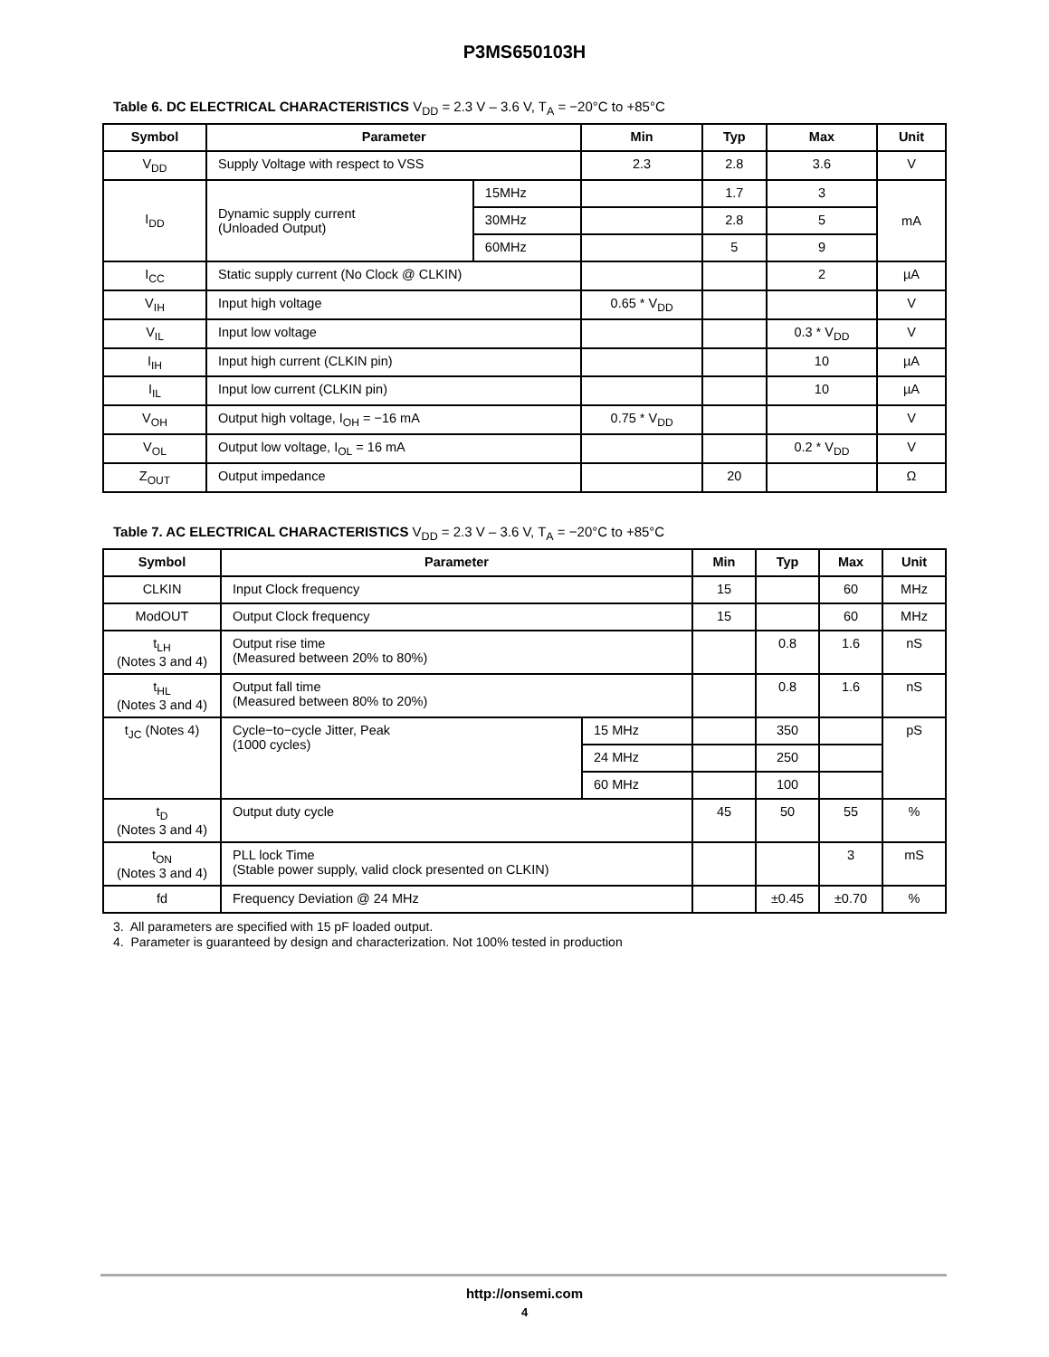P3MS650103H
Table 6. DC ELECTRICAL CHARACTERISTICS V<sub>DD</sub> = 2.3 V – 3.6 V, T<sub>A</sub> = −20°C to +85°C
| Symbol | Parameter | | Min | Typ | Max | Unit |
| --- | --- | --- | --- | --- | --- | --- |
| V<sub>DD</sub> | Supply Voltage with respect to VSS | | 2.3 | 2.8 | 3.6 | V |
| I<sub>DD</sub> | Dynamic supply current (Unloaded Output) | 15MHz | | 1.7 | 3 | mA |
| | | 30MHz | | 2.8 | 5 | |
| | | 60MHz | | 5 | 9 | |
| I<sub>CC</sub> | Static supply current (No Clock @ CLKIN) | | | | 2 | µA |
| V<sub>IH</sub> | Input high voltage | | 0.65 * V<sub>DD</sub> | | | V |
| V<sub>IL</sub> | Input low voltage | | | | 0.3 * V<sub>DD</sub> | V |
| I<sub>IH</sub> | Input high current (CLKIN pin) | | | | 10 | µA |
| I<sub>IL</sub> | Input low current (CLKIN pin) | | | | 10 | µA |
| V<sub>OH</sub> | Output high voltage, I<sub>OH</sub> = −16 mA | | 0.75 * V<sub>DD</sub> | | | V |
| V<sub>OL</sub> | Output low voltage, I<sub>OL</sub> = 16 mA | | | | 0.2 * V<sub>DD</sub> | V |
| Z<sub>OUT</sub> | Output impedance | | | 20 | | Ω |
Table 7. AC ELECTRICAL CHARACTERISTICS V<sub>DD</sub> = 2.3 V – 3.6 V, T<sub>A</sub> = −20°C to +85°C
| Symbol | Parameter | | Min | Typ | Max | Unit |
| --- | --- | --- | --- | --- | --- | --- |
| CLKIN | Input Clock frequency | | 15 | | 60 | MHz |
| ModOUT | Output Clock frequency | | 15 | | 60 | MHz |
| t<sub>LH</sub> (Notes 3 and 4) | Output rise time (Measured between 20% to 80%) | | | 0.8 | 1.6 | nS |
| t<sub>HL</sub> (Notes 3 and 4) | Output fall time (Measured between 80% to 20%) | | | 0.8 | 1.6 | nS |
| t<sub>JC</sub> (Notes 4) | Cycle−to−cycle Jitter, Peak (1000 cycles) | 15 MHz | | 350 | | pS |
| | | 24 MHz | | 250 | | |
| | | 60 MHz | | 100 | | |
| t<sub>D</sub> (Notes 3 and 4) | Output duty cycle | | 45 | 50 | 55 | % |
| t<sub>ON</sub> (Notes 3 and 4) | PLL lock Time (Stable power supply, valid clock presented on CLKIN) | | | | 3 | mS |
| fd | Frequency Deviation @ 24 MHz | | | ±0.45 | ±0.70 | % |
3. All parameters are specified with 15 pF loaded output.
4. Parameter is guaranteed by design and characterization. Not 100% tested in production
http://onsemi.com
4